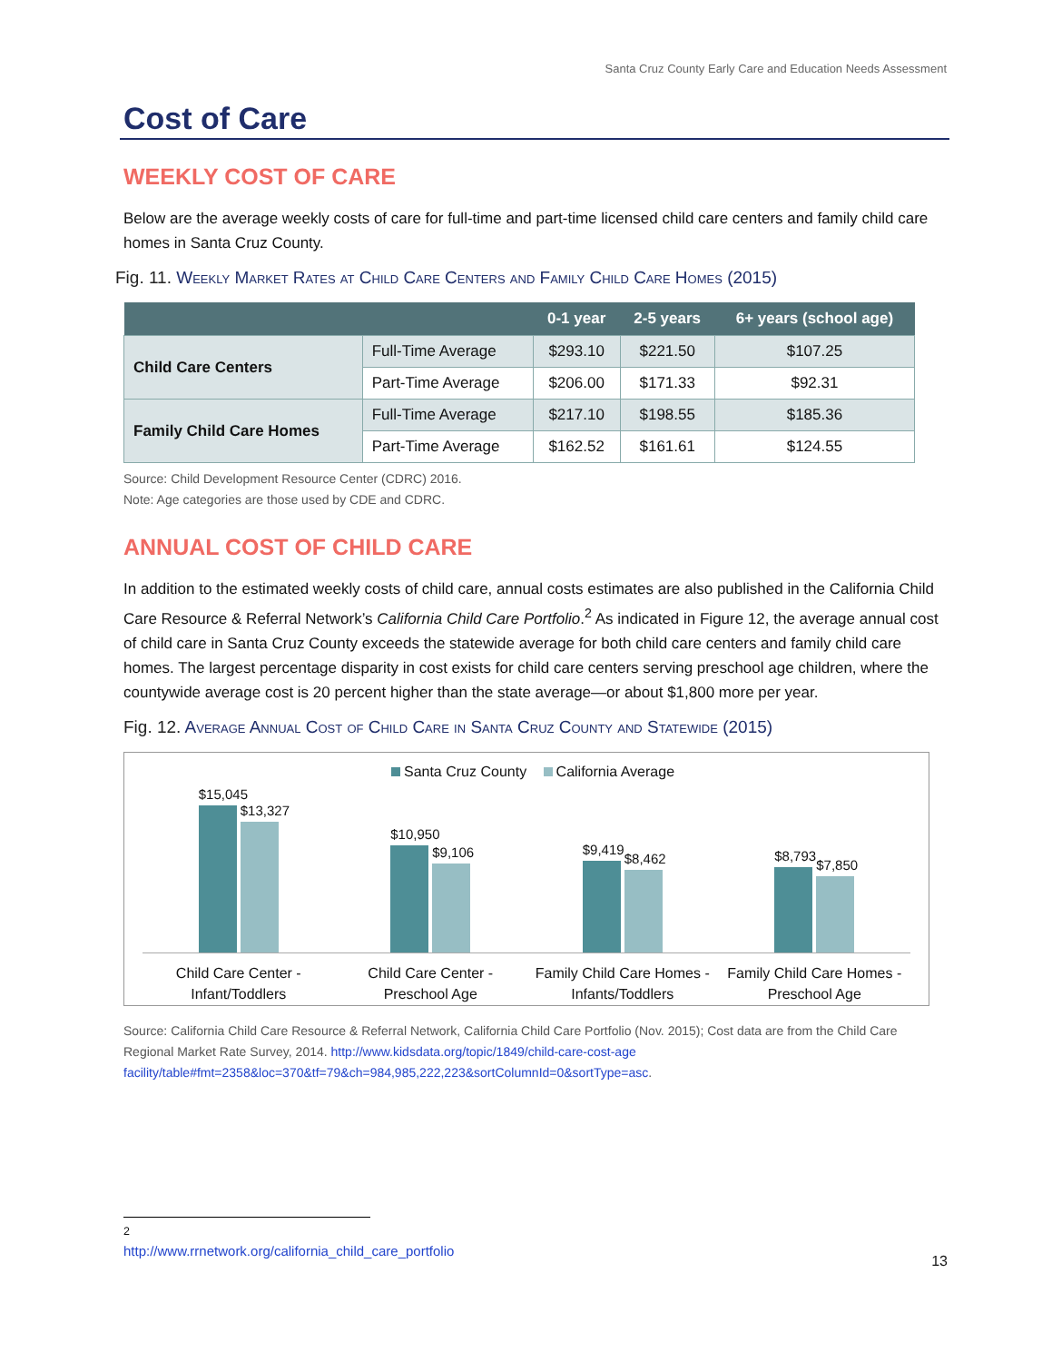Santa Cruz County Early Care and Education Needs Assessment
Cost of Care
WEEKLY COST OF CARE
Below are the average weekly costs of care for full-time and part-time licensed child care centers and family child care homes in Santa Cruz County.
Fig. 11. Weekly Market Rates at Child Care Centers and Family Child Care Homes (2015)
| | | 0-1 year | 2-5 years | 6+ years (school age) |
| --- | --- | --- | --- | --- |
| Child Care Centers | Full-Time Average | $293.10 | $221.50 | $107.25 |
| | Part-Time Average | $206.00 | $171.33 | $92.31 |
| Family Child Care Homes | Full-Time Average | $217.10 | $198.55 | $185.36 |
| | Part-Time Average | $162.52 | $161.61 | $124.55 |
Source: Child Development Resource Center (CDRC) 2016.
Note: Age categories are those used by CDE and CDRC.
ANNUAL COST OF CHILD CARE
In addition to the estimated weekly costs of child care, annual costs estimates are also published in the California Child Care Resource & Referral Network’s California Child Care Portfolio.<sup>2</sup> As indicated in Figure 12, the average annual cost of child care in Santa Cruz County exceeds the statewide average for both child care centers and family child care homes. The largest percentage disparity in cost exists for child care centers serving preschool age children, where the countywide average cost is 20 percent higher than the state average—or about $1,800 more per year.
Fig. 12. Average Annual Cost of Child Care in Santa Cruz County and Statewide (2015)
Santa Cruz County California Average
$15,045
$13,327
$10,950
$9,106
$9,419
$8,462
$8,793
$7,850
Child Care Center - Infant/Toddlers
Child Care Center - Preschool Age
Family Child Care Homes - Infants/Toddlers
Family Child Care Homes - Preschool Age
Source: California Child Care Resource & Referral Network, California Child Care Portfolio (Nov. 2015); Cost data are from the Child Care Regional Market Rate Survey, 2014. http://www.kidsdata.org/topic/1849/child-care-cost-age facility/table#fmt=2358&loc=370&tf=79&ch=984,985,222,223&sortColumnId=0&sortType=asc.
<sup>2</sup> http://www.rrnetwork.org/california_child_care_portfolio
13